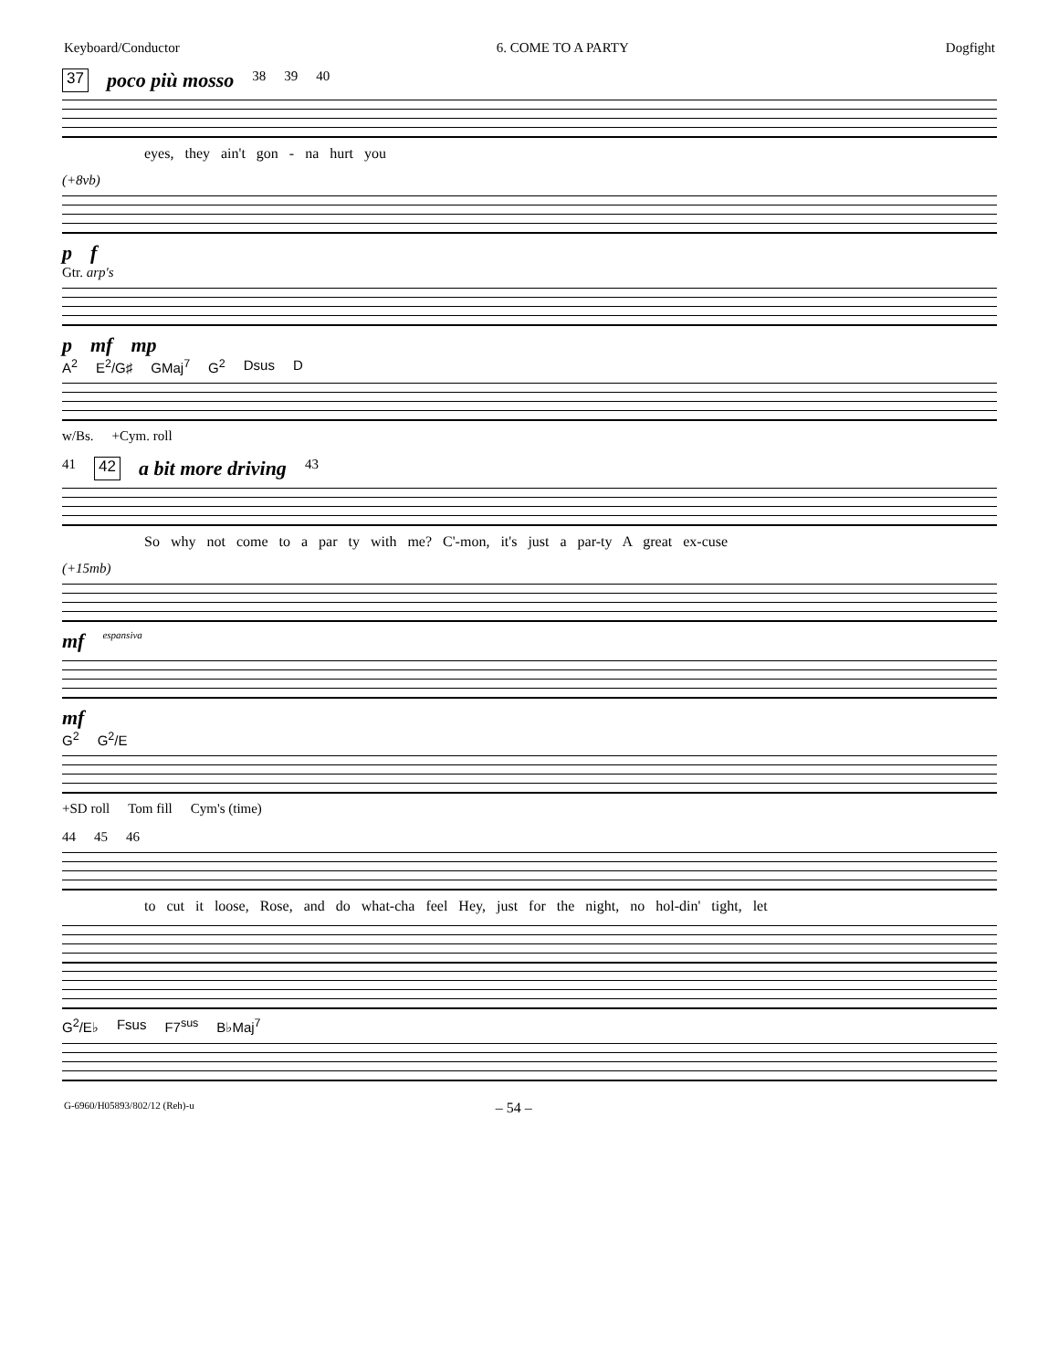Keyboard/Conductor 6. COME TO A PARTY Dogfight
37 poco più mosso 38 39 40
eyes, they ain't gon - na hurt you
(+8vb)
pf
Gtr. arp's
pmf mp
A<sup>2</sup> E<sup>2</sup>/G♯ GMaj<sup>7</sup> G<sup>2</sup> Dsus D
w/Bs. +Cym. roll
41 42 a bit more driving 43
So why not come to a par ty with me? C'-mon, it's just a par-ty A great ex-cuse
(+15mb)
mf espansiva
mf
G<sup>2</sup> G<sup>2</sup>/E
+SD roll Tom fill Cym's (time)
44 45 46
to cut it loose, Rose, and do what-cha feel Hey, just for the night, no hol-din' tight, let
G<sup>2</sup>/E♭ Fsus F7<sup>sus</sup> B♭Maj<sup>7</sup>
G-6960/H05893/802/12 (Reh)-u – 54 –